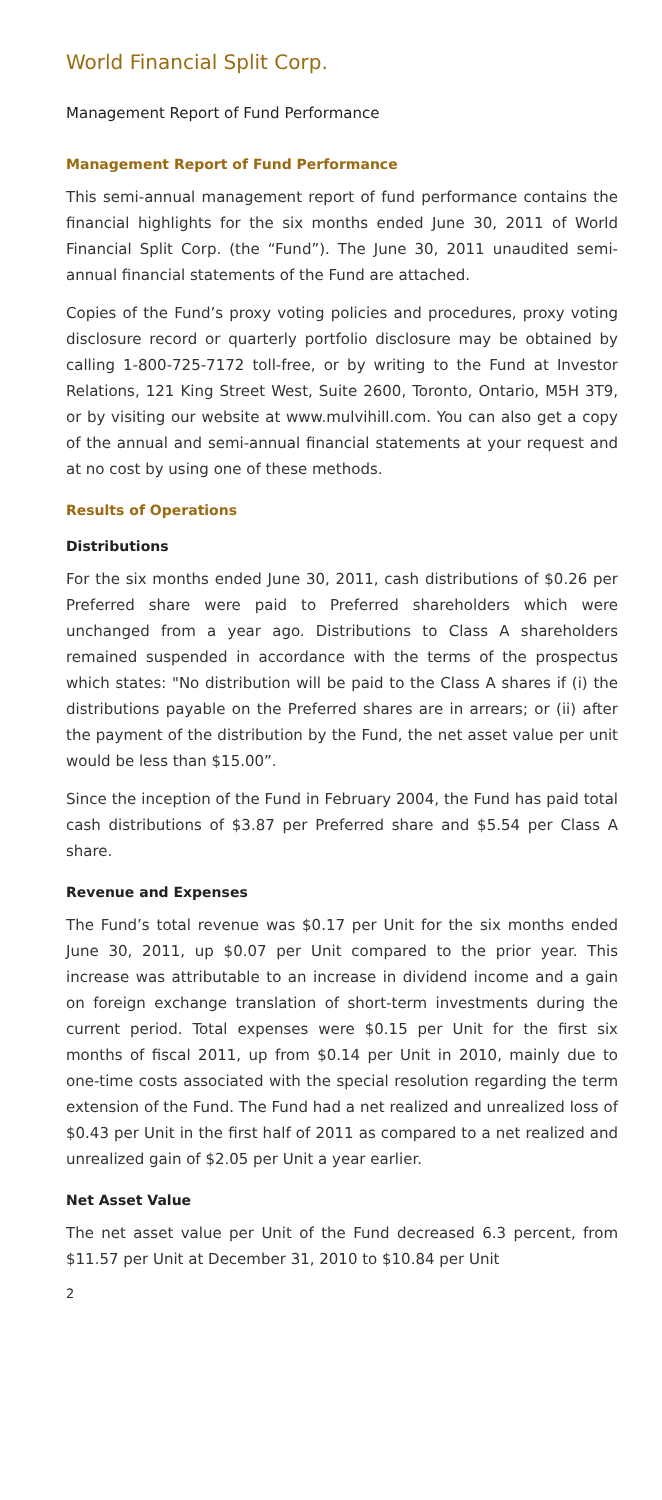World Financial Split Corp.
Management Report of Fund Performance
Management Report of Fund Performance
This semi-annual management report of fund performance contains the financial highlights for the six months ended June 30, 2011 of World Financial Split Corp. (the “Fund”). The June 30, 2011 unaudited semi-annual financial statements of the Fund are attached.
Copies of the Fund’s proxy voting policies and procedures, proxy voting disclosure record or quarterly portfolio disclosure may be obtained by calling 1-800-725-7172 toll-free, or by writing to the Fund at Investor Relations, 121 King Street West, Suite 2600, Toronto, Ontario, M5H 3T9, or by visiting our website at www.mulvihill.com. You can also get a copy of the annual and semi-annual financial statements at your request and at no cost by using one of these methods.
Results of Operations
Distributions
For the six months ended June 30, 2011, cash distributions of $0.26 per Preferred share were paid to Preferred shareholders which were unchanged from a year ago. Distributions to Class A shareholders remained suspended in accordance with the terms of the prospectus which states: "No distribution will be paid to the Class A shares if (i) the distributions payable on the Preferred shares are in arrears; or (ii) after the payment of the distribution by the Fund, the net asset value per unit would be less than $15.00”.
Since the inception of the Fund in February 2004, the Fund has paid total cash distributions of $3.87 per Preferred share and $5.54 per Class A share.
Revenue and Expenses
The Fund’s total revenue was $0.17 per Unit for the six months ended June 30, 2011, up $0.07 per Unit compared to the prior year. This increase was attributable to an increase in dividend income and a gain on foreign exchange translation of short-term investments during the current period. Total expenses were $0.15 per Unit for the first six months of fiscal 2011, up from $0.14 per Unit in 2010, mainly due to one-time costs associated with the special resolution regarding the term extension of the Fund. The Fund had a net realized and unrealized loss of $0.43 per Unit in the first half of 2011 as compared to a net realized and unrealized gain of $2.05 per Unit a year earlier.
Net Asset Value
The net asset value per Unit of the Fund decreased 6.3 percent, from $11.57 per Unit at December 31, 2010 to $10.84 per Unit
2